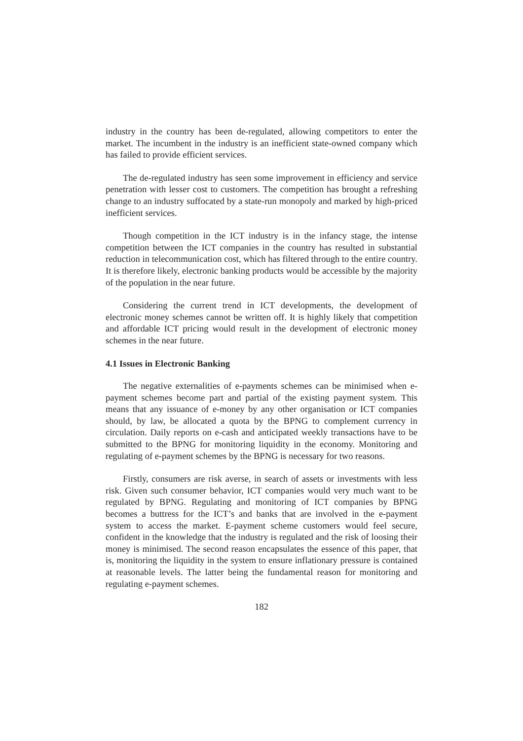industry in the country has been de-regulated, allowing competitors to enter the market. The incumbent in the industry is an inefficient state-owned company which has failed to provide efficient services.
The de-regulated industry has seen some improvement in efficiency and service penetration with lesser cost to customers. The competition has brought a refreshing change to an industry suffocated by a state-run monopoly and marked by high-priced inefficient services.
Though competition in the ICT industry is in the infancy stage, the intense competition between the ICT companies in the country has resulted in substantial reduction in telecommunication cost, which has filtered through to the entire country. It is therefore likely, electronic banking products would be accessible by the majority of the population in the near future.
Considering the current trend in ICT developments, the development of electronic money schemes cannot be written off. It is highly likely that competition and affordable ICT pricing would result in the development of electronic money schemes in the near future.
4.1 Issues in Electronic Banking
The negative externalities of e-payments schemes can be minimised when e-payment schemes become part and partial of the existing payment system. This means that any issuance of e-money by any other organisation or ICT companies should, by law, be allocated a quota by the BPNG to complement currency in circulation. Daily reports on e-cash and anticipated weekly transactions have to be submitted to the BPNG for monitoring liquidity in the economy. Monitoring and regulating of e-payment schemes by the BPNG is necessary for two reasons.
Firstly, consumers are risk averse, in search of assets or investments with less risk. Given such consumer behavior, ICT companies would very much want to be regulated by BPNG. Regulating and monitoring of ICT companies by BPNG becomes a buttress for the ICT’s and banks that are involved in the e-payment system to access the market. E-payment scheme customers would feel secure, confident in the knowledge that the industry is regulated and the risk of loosing their money is minimised. The second reason encapsulates the essence of this paper, that is, monitoring the liquidity in the system to ensure inflationary pressure is contained at reasonable levels. The latter being the fundamental reason for monitoring and regulating e-payment schemes.
182